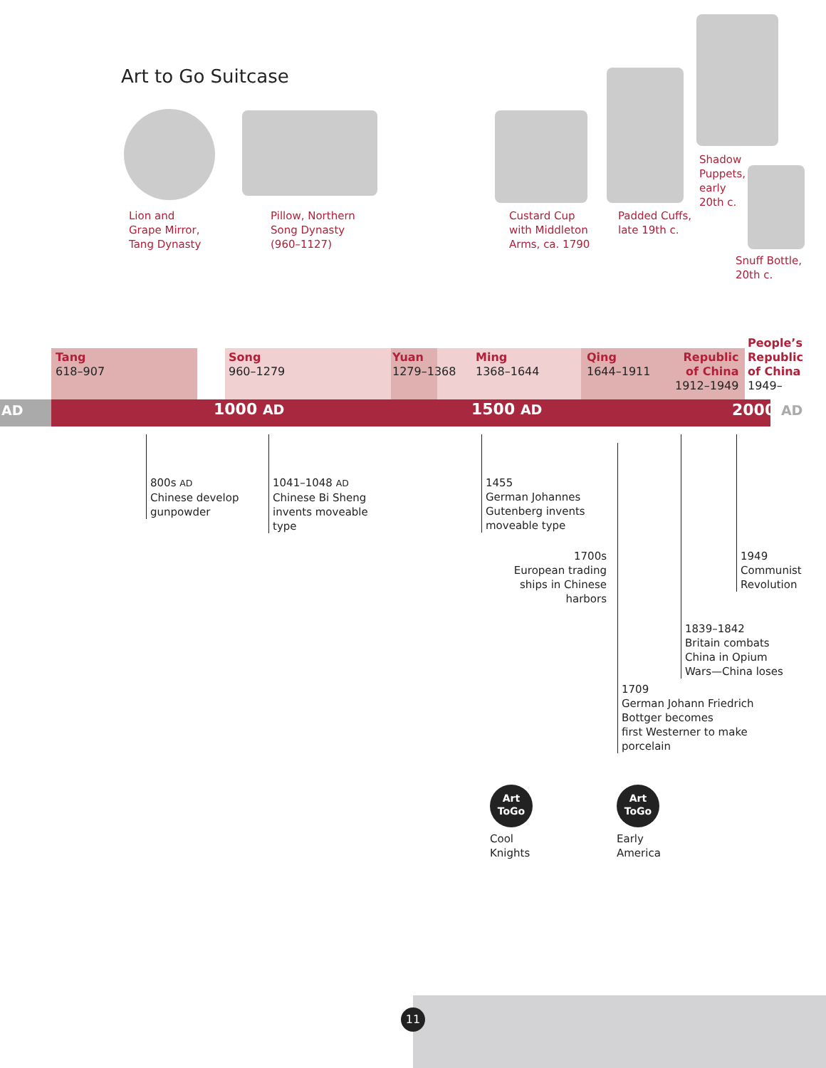Art to Go Suitcase
Lion and
Grape Mirror,
Tang Dynasty
Pillow, Northern
Song Dynasty
(960–1127)
Custard Cup
with Middleton
Arms, ca. 1790
Padded Cuffs,
late 19th c.
Shadow
Puppets,
early
20th c.
Snuff Bottle,
20th c.
Tang
618–907
Song
960–1279
Yuan
1279–1368
Ming
1368–1644
Qing
1644–1911
Republic
of China
1912–1949
People’s
Republic
of China
1949–
AD 1000 AD 1500 AD 2000 AD
800s AD
Chinese develop
gunpowder
1041–1048 AD
Chinese Bi Sheng
invents moveable
type
1455
German Johannes
Gutenberg invents
moveable type
1700s
European trading
ships in Chinese
harbors
1949
Communist
Revolution
1839–1842
Britain combats
China in Opium
Wars—China loses
1709
German Johann Friedrich
Bottger becomes
first Westerner to make
porcelain
Art
ToGo
Cool
Knights
Art
ToGo
Early
America
11